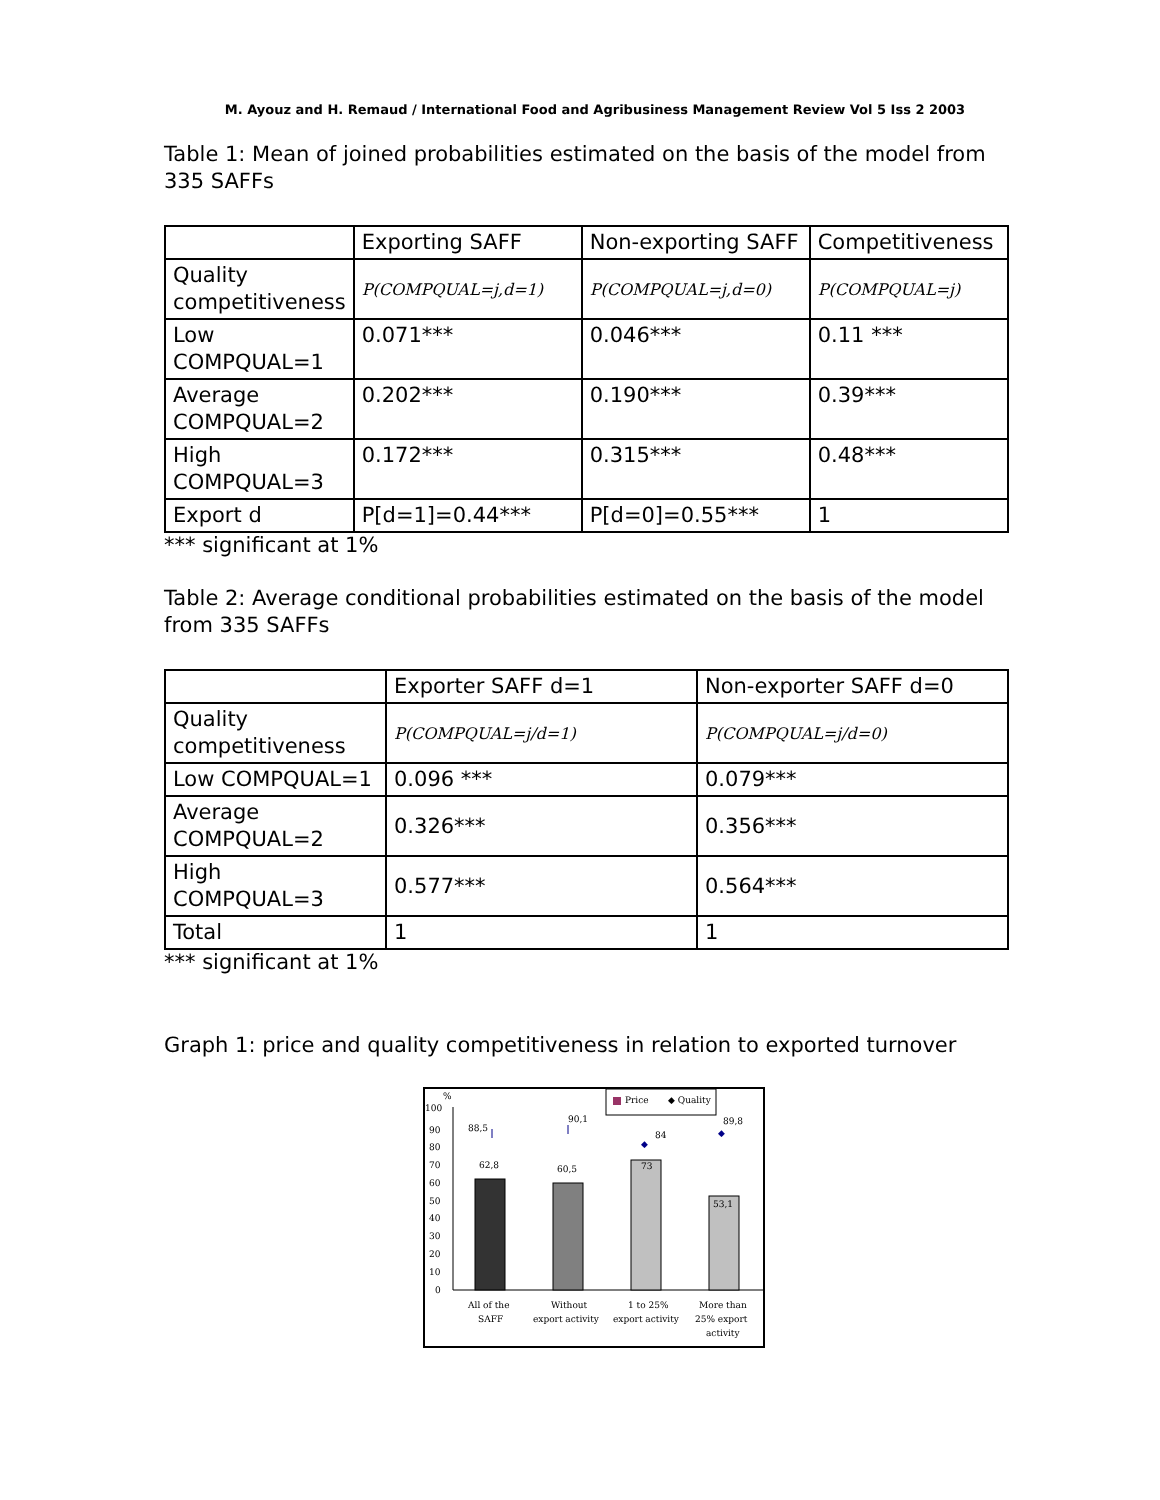M. Ayouz and H. Remaud / International Food and Agribusiness Management Review Vol 5 Iss 2 2003
Table 1: Mean of joined probabilities estimated on the basis of the model from 335 SAFFs
| | Exporting SAFF | Non-exporting SAFF | Competitiveness |
| Quality competitiveness | P(COMPQUAL=j,d=1) | P(COMPQUAL=j,d=0) | P(COMPQUAL=j) |
| Low COMPQUAL=1 | 0.071*** | 0.046*** | 0.11 *** |
| Average COMPQUAL=2 | 0.202*** | 0.190*** | 0.39*** |
| High COMPQUAL=3 | 0.172*** | 0.315*** | 0.48*** |
| Export d | P[d=1]=0.44*** | P[d=0]=0.55*** | 1 |
*** significant at 1%
Table 2: Average conditional probabilities estimated on the basis of the model from 335 SAFFs
| | Exporter SAFF d=1 | Non-exporter SAFF d=0 |
| Quality competitiveness | P(COMPQUAL=j/d=1) | P(COMPQUAL=j/d=0) |
| Low COMPQUAL=1 | 0.096 *** | 0.079*** |
| Average COMPQUAL=2 | 0.326*** | 0.356*** |
| High COMPQUAL=3 | 0.577*** | 0.564*** |
| Total | 1 | 1 |
*** significant at 1%
Graph 1: price and quality competitiveness in relation to exported turnover
%
Price
◆ Quality
100
90
80
70
60
50
40
30
20
10
0
62,8
60,5
73
53,1
88,5
90,1
84
89,8
◆
◆
All of the
SAFF
Without
export activity
1 to 25%
export activity
More than
25% export
activity